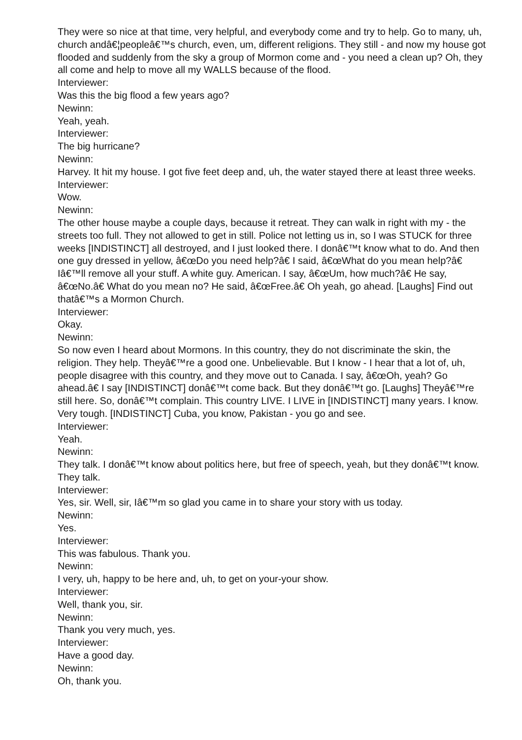They were so nice at that time, very helpful, and everybody come and try to help. Go to many, uh, church andâ€¦peopleâ€™s church, even, um, different religions. They still - and now my house got flooded and suddenly from the sky a group of Mormon come and - you need a clean up? Oh, they all come and help to move all my WALLS because of the flood.
Interviewer:
Was this the big flood a few years ago?
Newinn:
Yeah, yeah.
Interviewer:
The big hurricane?
Newinn:
Harvey. It hit my house. I got five feet deep and, uh, the water stayed there at least three weeks.
Interviewer:
Wow.
Newinn:
The other house maybe a couple days, because it retreat. They can walk in right with my - the streets too full. They not allowed to get in still. Police not letting us in, so I was STUCK for three weeks [INDISTINCT] all destroyed, and I just looked there. I donâ€™t know what to do. And then one guy dressed in yellow, â€œDo you need help?â€ I said, â€œWhat do you mean help?â€ Iâ€™ll remove all your stuff. A white guy. American. I say, â€œUm, how much?â€ He say, â€œNo.â€ What do you mean no? He said, â€œFree.â€ Oh yeah, go ahead. [Laughs] Find out thatâ€™s a Mormon Church.
Interviewer:
Okay.
Newinn:
So now even I heard about Mormons. In this country, they do not discriminate the skin, the religion. They help. Theyâ€™re a good one. Unbelievable. But I know - I hear that a lot of, uh, people disagree with this country, and they move out to Canada. I say, â€œOh, yeah? Go ahead.â€ I say [INDISTINCT] donâ€™t come back. But they donâ€™t go. [Laughs] Theyâ€™re still here. So, donâ€™t complain. This country LIVE. I LIVE in [INDISTINCT] many years. I know. Very tough. [INDISTINCT] Cuba, you know, Pakistan - you go and see.
Interviewer:
Yeah.
Newinn:
They talk. I donâ€™t know about politics here, but free of speech, yeah, but they donâ€™t know. They talk.
Interviewer:
Yes, sir. Well, sir, Iâ€™m so glad you came in to share your story with us today.
Newinn:
Yes.
Interviewer:
This was fabulous. Thank you.
Newinn:
I very, uh, happy to be here and, uh, to get on your-your show.
Interviewer:
Well, thank you, sir.
Newinn:
Thank you very much, yes.
Interviewer:
Have a good day.
Newinn:
Oh, thank you.